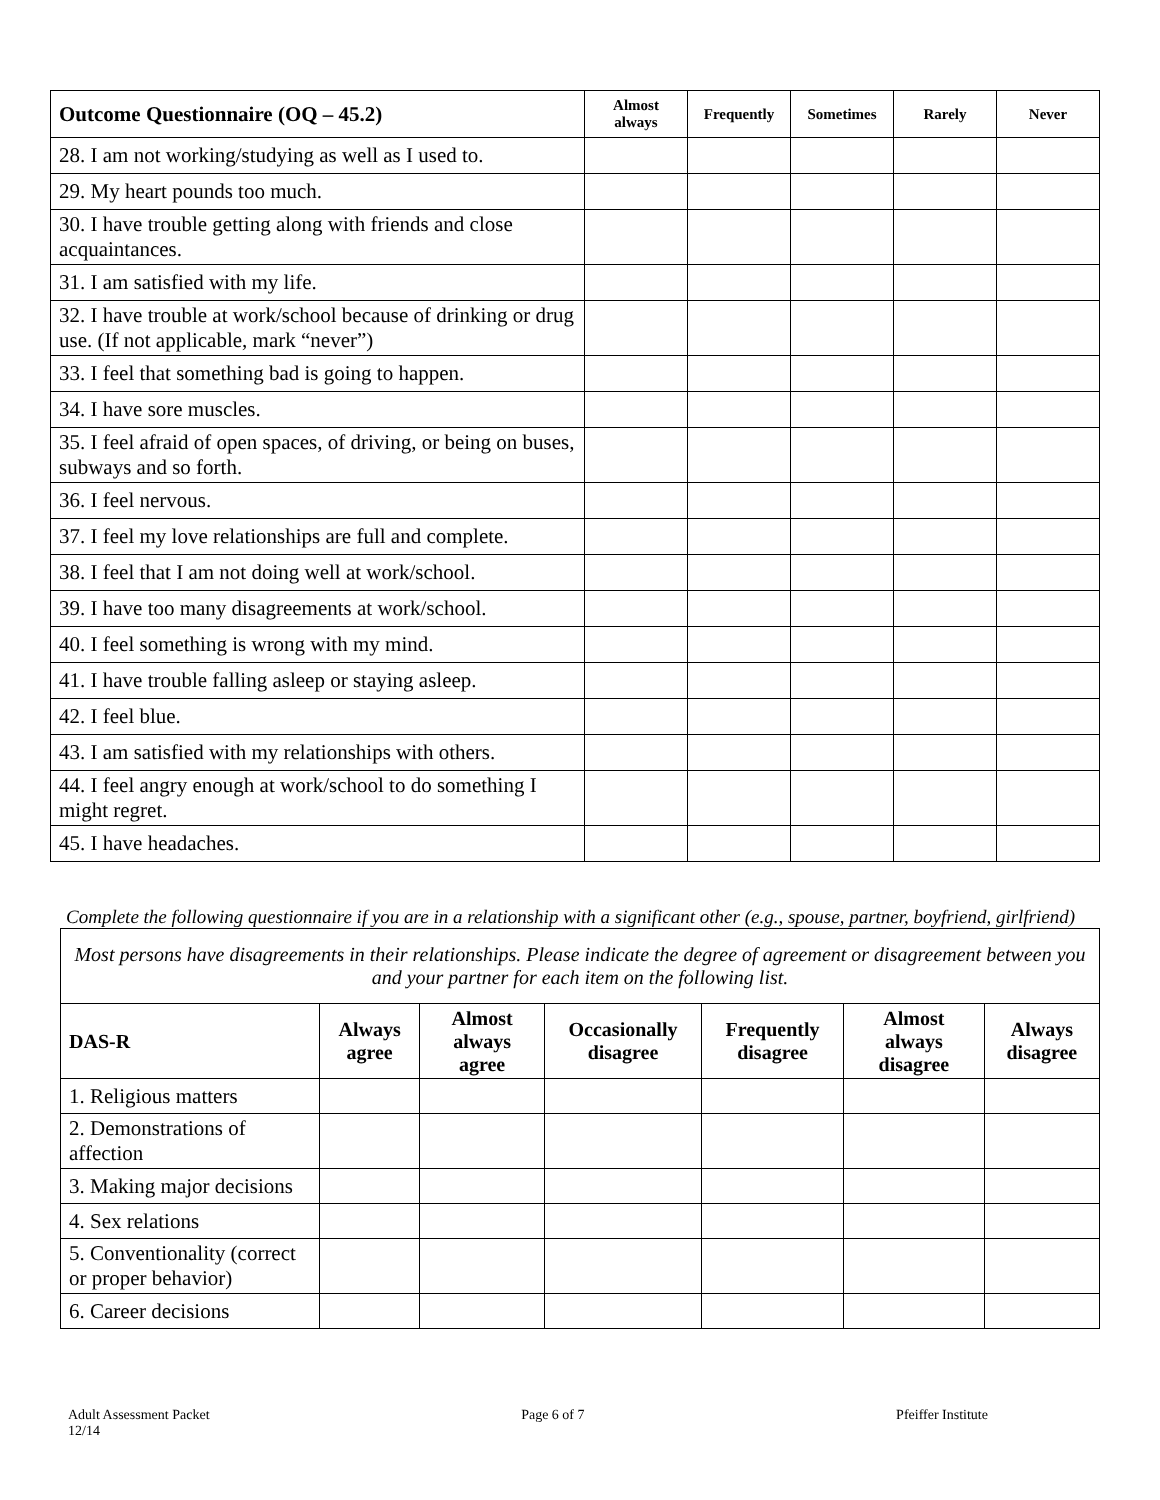| Outcome Questionnaire (OQ – 45.2) | Almost always | Frequently | Sometimes | Rarely | Never |
| --- | --- | --- | --- | --- | --- |
| 28. I am not working/studying as well as I used to. | | | | | |
| 29. My heart pounds too much. | | | | | |
| 30. I have trouble getting along with friends and close acquaintances. | | | | | |
| 31. I am satisfied with my life. | | | | | |
| 32. I have trouble at work/school because of drinking or drug use. (If not applicable, mark “never”) | | | | | |
| 33. I feel that something bad is going to happen. | | | | | |
| 34. I have sore muscles. | | | | | |
| 35. I feel afraid of open spaces, of driving, or being on buses, subways and so forth. | | | | | |
| 36. I feel nervous. | | | | | |
| 37. I feel my love relationships are full and complete. | | | | | |
| 38. I feel that I am not doing well at work/school. | | | | | |
| 39. I have too many disagreements at work/school. | | | | | |
| 40. I feel something is wrong with my mind. | | | | | |
| 41. I have trouble falling asleep or staying asleep. | | | | | |
| 42. I feel blue. | | | | | |
| 43. I am satisfied with my relationships with others. | | | | | |
| 44. I feel angry enough at work/school to do something I might regret. | | | | | |
| 45. I have headaches. | | | | | |
Complete the following questionnaire if you are in a relationship with a significant other (e.g., spouse, partner, boyfriend, girlfriend)
| Most persons have disagreements in their relationships. Please indicate the degree of agreement or disagreement between you and your partner for each item on the following list. | | | | | | |
| --- | --- | --- | --- | --- | --- | --- |
| DAS-R | Always agree | Almost always agree | Occasionally disagree | Frequently disagree | Almost always disagree | Always disagree |
| 1. Religious matters | | | | | | |
| 2. Demonstrations of affection | | | | | | |
| 3. Making major decisions | | | | | | |
| 4. Sex relations | | | | | | |
| 5. Conventionality (correct or proper behavior) | | | | | | |
| 6. Career decisions | | | | | | |
Adult Assessment Packet
12/14
Page 6 of 7 Pfeiffer Institute